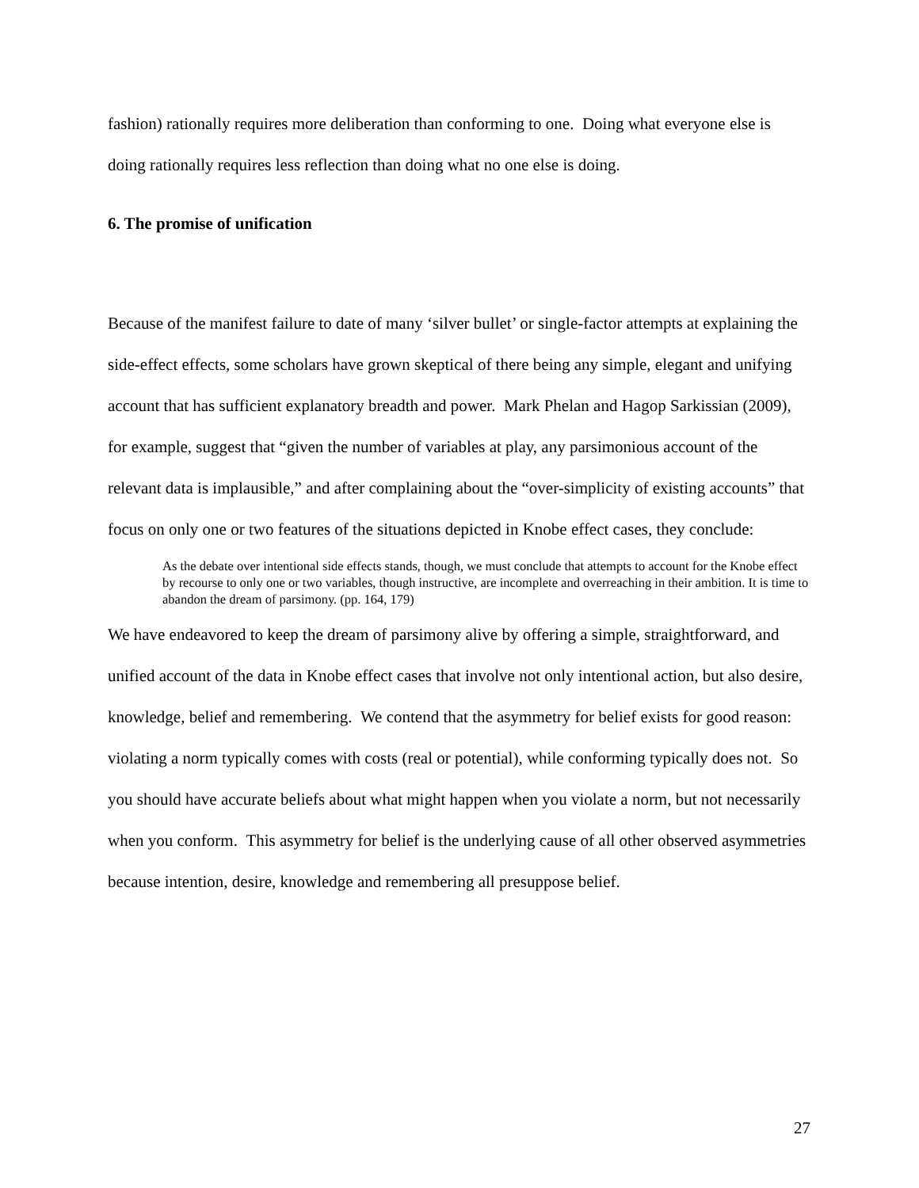fashion) rationally requires more deliberation than conforming to one. Doing what everyone else is doing rationally requires less reflection than doing what no one else is doing.
6. The promise of unification
Because of the manifest failure to date of many ‘silver bullet’ or single-factor attempts at explaining the side-effect effects, some scholars have grown skeptical of there being any simple, elegant and unifying account that has sufficient explanatory breadth and power. Mark Phelan and Hagop Sarkissian (2009), for example, suggest that “given the number of variables at play, any parsimonious account of the relevant data is implausible,” and after complaining about the “over-simplicity of existing accounts” that focus on only one or two features of the situations depicted in Knobe effect cases, they conclude:
As the debate over intentional side effects stands, though, we must conclude that attempts to account for the Knobe effect by recourse to only one or two variables, though instructive, are incomplete and overreaching in their ambition. It is time to abandon the dream of parsimony. (pp. 164, 179)
We have endeavored to keep the dream of parsimony alive by offering a simple, straightforward, and unified account of the data in Knobe effect cases that involve not only intentional action, but also desire, knowledge, belief and remembering. We contend that the asymmetry for belief exists for good reason: violating a norm typically comes with costs (real or potential), while conforming typically does not. So you should have accurate beliefs about what might happen when you violate a norm, but not necessarily when you conform. This asymmetry for belief is the underlying cause of all other observed asymmetries because intention, desire, knowledge and remembering all presuppose belief.
27